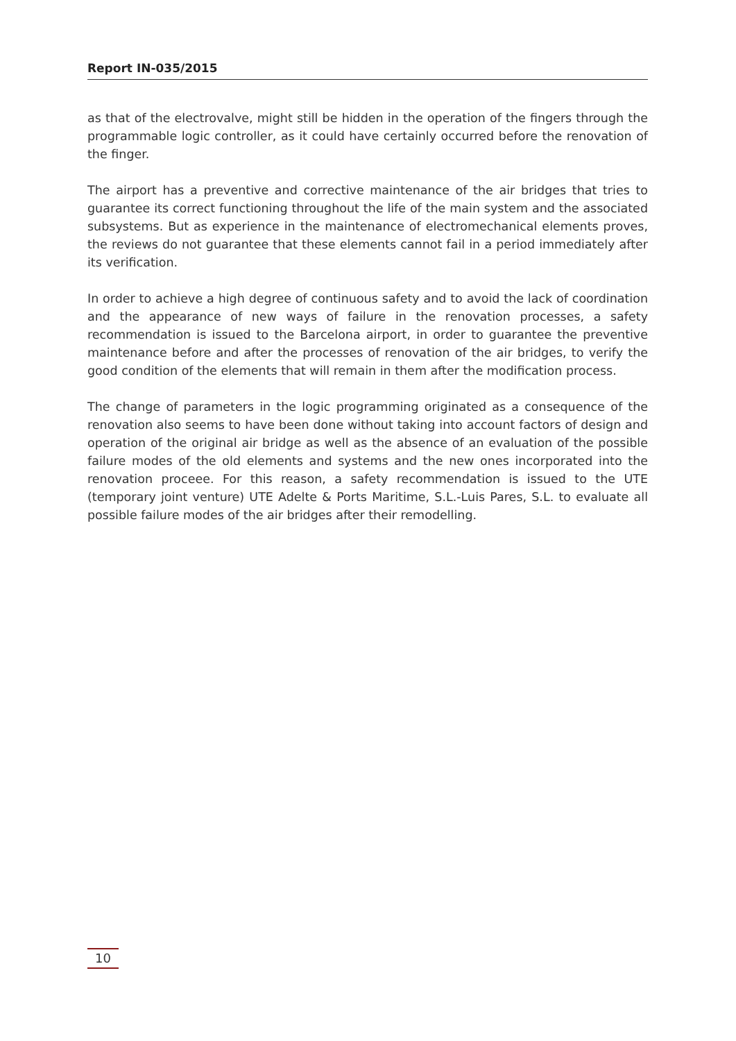Report IN-035/2015
as that of the electrovalve, might still be hidden in the operation of the fingers through the programmable logic controller, as it could have certainly occurred before the renovation of the finger.
The airport has a preventive and corrective maintenance of the air bridges that tries to guarantee its correct functioning throughout the life of the main system and the associated subsystems. But as experience in the maintenance of electromechanical elements proves, the reviews do not guarantee that these elements cannot fail in a period immediately after its verification.
In order to achieve a high degree of continuous safety and to avoid the lack of coordination and the appearance of new ways of failure in the renovation processes, a safety recommendation is issued to the Barcelona airport, in order to guarantee the preventive maintenance before and after the processes of renovation of the air bridges, to verify the good condition of the elements that will remain in them after the modification process.
The change of parameters in the logic programming originated as a consequence of the renovation also seems to have been done without taking into account factors of design and operation of the original air bridge as well as the absence of an evaluation of the possible failure modes of the old elements and systems and the new ones incorporated into the renovation proceee. For this reason, a safety recommendation is issued to the UTE (temporary joint venture) UTE Adelte & Ports Maritime, S.L.-Luis Pares, S.L. to evaluate all possible failure modes of the air bridges after their remodelling.
10